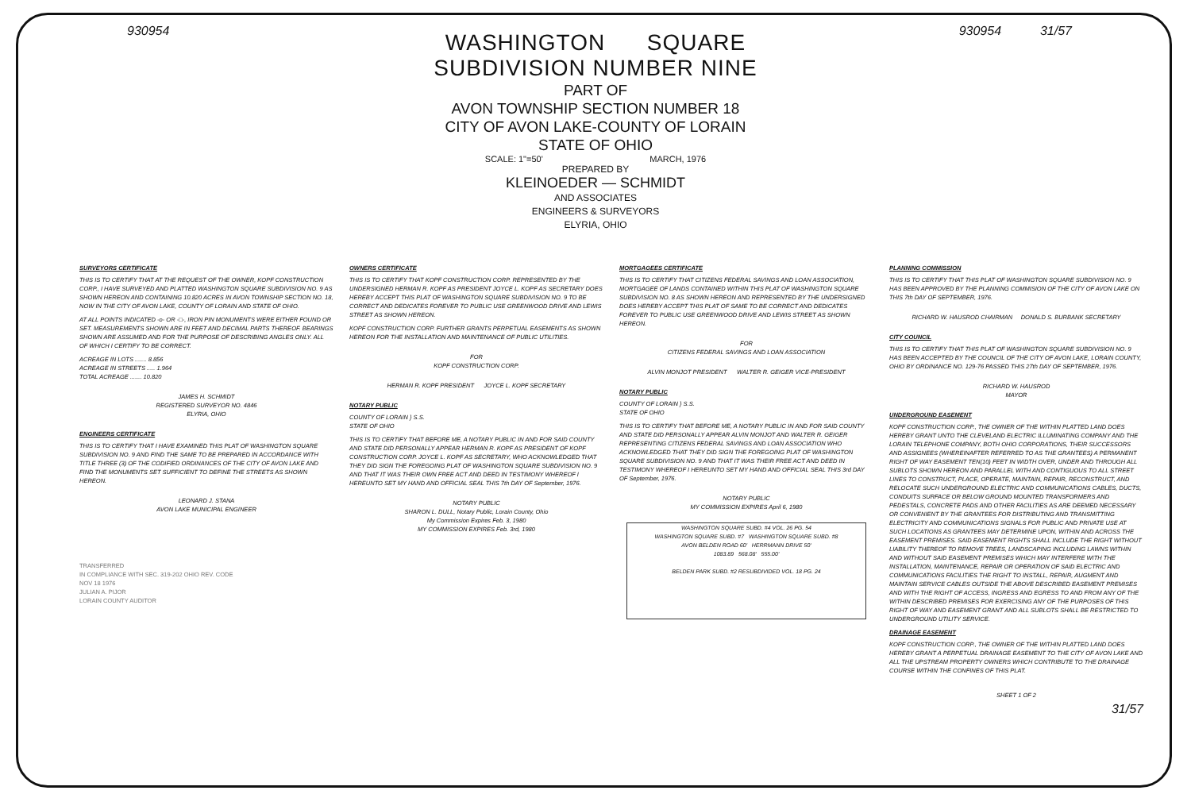930954 930954 31/57
WASHINGTON SQUARE
SUBDIVISION NUMBER NINE
PART OF
AVON TOWNSHIP SECTION NUMBER 18
CITY OF AVON LAKE-COUNTY OF LORAIN
STATE OF OHIO
SCALE: 1"=50' MARCH, 1976
PREPARED BY
KLEINOEDER — SCHMIDT
AND ASSOCIATES
ENGINEERS & SURVEYORS
ELYRIA, OHIO
SURVEYORS CERTIFICATE
THIS IS TO CERTIFY THAT AT THE REQUEST OF THE OWNER, KOPF CONSTRUCTION CORP., I HAVE SURVEYED AND PLATTED WASHINGTON SQUARE SUBDIVISION NO. 9 AS SHOWN HEREON AND CONTAINING 10.820 ACRES IN AVON TOWNSHIP SECTION NO. 18, NOW IN THE CITY OF AVON LAKE, COUNTY OF LORAIN AND STATE OF OHIO.
AT ALL POINTS INDICATED -o- OR -□-, IRON PIN MONUMENTS WERE EITHER FOUND OR SET. MEASUREMENTS SHOWN ARE IN FEET AND DECIMAL PARTS THEREOF. BEARINGS SHOWN ARE ASSUMED AND FOR THE PURPOSE OF DESCRIBING ANGLES ONLY. ALL OF WHICH I CERTIFY TO BE CORRECT.
ACREAGE IN LOTS ....... 8.856
ACREAGE IN STREETS ..... 1.964
TOTAL ACREAGE ....... 10.820
JAMES H. SCHMIDT
REGISTERED SURVEYOR NO. 4846
ELYRIA, OHIO
ENGINEERS CERTIFICATE
THIS IS TO CERTIFY THAT I HAVE EXAMINED THIS PLAT OF WASHINGTON SQUARE SUBDIVISION NO. 9 AND FIND THE SAME TO BE PREPARED IN ACCORDANCE WITH TITLE THREE (3) OF THE CODIFIED ORDINANCES OF THE CITY OF AVON LAKE AND FIND THE MONUMENTS SET SUFFICIENT TO DEFINE THE STREETS AS SHOWN HEREON.
LEONARD J. STANA
AVON LAKE MUNICIPAL ENGINEER
TRANSFERRED
IN COMPLIANCE WITH SEC. 319-202 OHIO REV. CODE
NOV 18 1976
JULIAN A. PIJOR
LORAIN COUNTY AUDITOR
OWNERS CERTIFICATE
THIS IS TO CERTIFY THAT KOPF CONSTRUCTION CORP. REPRESENTED BY THE UNDERSIGNED HERMAN R. KOPF AS PRESIDENT JOYCE L. KOPF AS SECRETARY DOES HEREBY ACCEPT THIS PLAT OF WASHINGTON SQUARE SUBDIVISION NO. 9 TO BE CORRECT AND DEDICATES FOREVER TO PUBLIC USE GREENWOOD DRIVE AND LEWIS STREET AS SHOWN HEREON.
KOPF CONSTRUCTION CORP. FURTHER GRANTS PERPETUAL EASEMENTS AS SHOWN HEREON FOR THE INSTALLATION AND MAINTENANCE OF PUBLIC UTILITIES.
FOR
KOPF CONSTRUCTION CORP.
HERMAN R. KOPF PRESIDENT JOYCE L. KOPF SECRETARY
NOTARY PUBLIC
COUNTY OF LORAIN } S.S.
STATE OF OHIO
THIS IS TO CERTIFY THAT BEFORE ME, A NOTARY PUBLIC IN AND FOR SAID COUNTY AND STATE DID PERSONALLY APPEAR HERMAN R. KOPF AS PRESIDENT OF KOPF CONSTRUCTION CORP. JOYCE L. KOPF AS SECRETARY, WHO ACKNOWLEDGED THAT THEY DID SIGN THE FOREGOING PLAT OF WASHINGTON SQUARE SUBDIVISION NO. 9 AND THAT IT WAS THEIR OWN FREE ACT AND DEED IN TESTIMONY WHEREOF I HEREUNTO SET MY HAND AND OFFICIAL SEAL THIS 7th DAY OF September, 1976.
NOTARY PUBLIC
SHARON L. DULL, Notary Public, Lorain County, Ohio
My Commission Expires Feb. 3, 1980
MY COMMISSION EXPIRES Feb. 3rd, 1980
MORTGAGEES CERTIFICATE
THIS IS TO CERTIFY THAT CITIZENS FEDERAL SAVINGS AND LOAN ASSOCIATION, MORTGAGEE OF LANDS CONTAINED WITHIN THIS PLAT OF WASHINGTON SQUARE SUBDIVISION NO. 8 AS SHOWN HEREON AND REPRESENTED BY THE UNDERSIGNED DOES HEREBY ACCEPT THIS PLAT OF SAME TO BE CORRECT AND DEDICATES FOREVER TO PUBLIC USE GREENWOOD DRIVE AND LEWIS STREET AS SHOWN HEREON.
FOR
CITIZENS FEDERAL SAVINGS AND LOAN ASSOCIATION
ALVIN MONJOT PRESIDENT WALTER R. GEIGER VICE-PRESIDENT
NOTARY PUBLIC
COUNTY OF LORAIN } S.S.
STATE OF OHIO
THIS IS TO CERTIFY THAT BEFORE ME, A NOTARY PUBLIC IN AND FOR SAID COUNTY AND STATE DID PERSONALLY APPEAR ALVIN MONJOT AND WALTER R. GEIGER REPRESENTING CITIZENS FEDERAL SAVINGS AND LOAN ASSOCIATION WHO ACKNOWLEDGED THAT THEY DID SIGN THE FOREGOING PLAT OF WASHINGTON SQUARE SUBDIVISION NO. 9 AND THAT IT WAS THEIR FREE ACT AND DEED IN TESTIMONY WHEREOF I HEREUNTO SET MY HAND AND OFFICIAL SEAL THIS 3rd DAY OF September, 1976.
NOTARY PUBLIC
MY COMMISSION EXPIRES April 6, 1980
WASHINGTON SQUARE SUBD. #4 VOL. 26 PG. 54
WASHINGTON SQUARE SUBD. #7 WASHINGTON SQUARE SUBD. #8
AVON BELDEN ROAD 60' HERRMANN DRIVE 50'
1083.89 568.08' 555.00'
BELDEN PARK SUBD. #2 RESUBDIVIDED VOL. 18 PG. 24
PLANNING COMMISSION
THIS IS TO CERTIFY THAT THIS PLAT OF WASHINGTON SQUARE SUBDIVISION NO. 9 HAS BEEN APPROVED BY THE PLANNING COMMISION OF THE CITY OF AVON LAKE ON THIS 7th DAY OF SEPTEMBER, 1976.
RICHARD W. HAUSROD CHAIRMAN DONALD S. BURBANK SECRETARY
CITY COUNCIL
THIS IS TO CERTIFY THAT THIS PLAT OF WASHINGTON SQUARE SUBDIVISION NO. 9 HAS BEEN ACCEPTED BY THE COUNCIL OF THE CITY OF AVON LAKE, LORAIN COUNTY, OHIO BY ORDINANCE NO. 129-76 PASSED THIS 27th DAY OF SEPTEMBER, 1976.
RICHARD W. HAUSROD
MAYOR
UNDERGROUND EASEMENT
KOPF CONSTRUCTION CORP., THE OWNER OF THE WITHIN PLATTED LAND DOES HEREBY GRANT UNTO THE CLEVELAND ELECTRIC ILLUMINATING COMPANY AND THE LORAIN TELEPHONE COMPANY, BOTH OHIO CORPORATIONS, THEIR SUCCESSORS AND ASSIGNEES (WHEREINAFTER REFERRED TO AS THE GRANTEES) A PERMANENT RIGHT OF WAY EASEMENT TEN(10) FEET IN WIDTH OVER, UNDER AND THROUGH ALL SUBLOTS SHOWN HEREON AND PARALLEL WITH AND CONTIGUOUS TO ALL STREET LINES TO CONSTRUCT, PLACE, OPERATE, MAINTAIN, REPAIR, RECONSTRUCT, AND RELOCATE SUCH UNDERGROUND ELECTRIC AND COMMUNICATIONS CABLES, DUCTS, CONDUITS SURFACE OR BELOW GROUND MOUNTED TRANSFORMERS AND PEDESTALS, CONCRETE PADS AND OTHER FACILITIES AS ARE DEEMED NECESSARY OR CONVENIENT BY THE GRANTEES FOR DISTRIBUTING AND TRANSMITTING ELECTRICITY AND COMMUNICATIONS SIGNALS FOR PUBLIC AND PRIVATE USE AT SUCH LOCATIONS AS GRANTEES MAY DETERMINE UPON, WITHIN AND ACROSS THE EASEMENT PREMISES. SAID EASEMENT RIGHTS SHALL INCLUDE THE RIGHT WITHOUT LIABILITY THEREOF TO REMOVE TREES, LANDSCAPING INCLUDING LAWNS WITHIN AND WITHOUT SAID EASEMENT PREMISES WHICH MAY INTERFERE WITH THE INSTALLATION, MAINTENANCE, REPAIR OR OPERATION OF SAID ELECTRIC AND COMMUNICATIONS FACILITIES THE RIGHT TO INSTALL, REPAIR, AUGMENT AND MAINTAIN SERVICE CABLES OUTSIDE THE ABOVE DESCRIBED EASEMENT PREMISES AND WITH THE RIGHT OF ACCESS, INGRESS AND EGRESS TO AND FROM ANY OF THE WITHIN DESCRIBED PREMISES FOR EXERCISING ANY OF THE PURPOSES OF THIS RIGHT OF WAY AND EASEMENT GRANT AND ALL SUBLOTS SHALL BE RESTRICTED TO UNDERGROUND UTILITY SERVICE.
DRAINAGE EASEMENT
KOPF CONSTRUCTION CORP., THE OWNER OF THE WITHIN PLATTED LAND DOES HEREBY GRANT A PERPETUAL DRAINAGE EASEMENT TO THE CITY OF AVON LAKE AND ALL THE UPSTREAM PROPERTY OWNERS WHICH CONTRIBUTE TO THE DRAINAGE COURSE WITHIN THE CONFINES OF THIS PLAT.
SHEET 1 OF 2
31/57